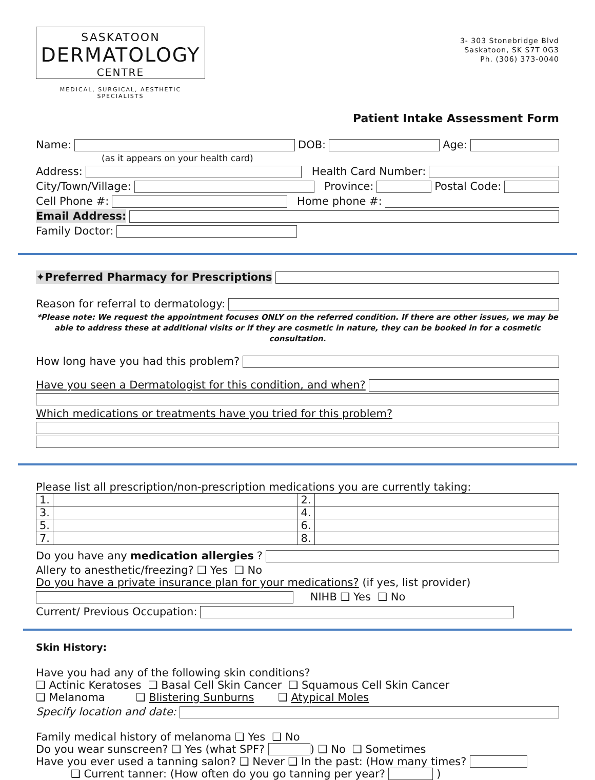SASKATOON
DERMATOLOGY
CENTRE
MEDICAL, SURGICAL, AESTHETIC SPECIALISTS
3- 303 Stonebridge Blvd
Saskatoon, SK S7T 0G3
Ph. (306) 373-0040
Patient Intake Assessment Form
Name: DOB: Age:
(as it appears on your health card)
Address: Health Card Number:
City/Town/Village: Province: Postal Code:
Cell Phone #: Home phone #:
Email Address:
Family Doctor:
✦Preferred Pharmacy for Prescriptions
Reason for referral to dermatology:
*Please note: We request the appointment focuses ONLY on the referred condition. If there are other issues, we may be able to address these at additional visits or if they are cosmetic in nature, they can be booked in for a cosmetic consultation.
How long have you had this problem?
Have you seen a Dermatologist for this condition, and when?
Which medications or treatments have you tried for this problem?
Please list all prescription/non-prescription medications you are currently taking:
| 1. | | 2. | |
| 3. | | 4. | |
| 5. | | 6. | |
| 7. | | 8. | |
Do you have any medication allergies?
Allery to anesthetic/freezing? ❑ Yes ❑ No
Do you have a private insurance plan for your medications? (if yes, list provider)
NIHB ❑ Yes ❑ No
Current/ Previous Occupation:
Skin History:
Have you had any of the following skin conditions?
❑ Actinic Keratoses ❑ Basal Cell Skin Cancer ❑ Squamous Cell Skin Cancer
❑ Melanoma ❑ Blistering Sunburns ❑ Atypical Moles
Specify location and date:
Family medical history of melanoma ❑ Yes ❑ No
Do you wear sunscreen? ❑ Yes (what SPF? ) ❑ No ❑ Sometimes
Have you ever used a tanning salon? ❑ Never ❑ In the past: (How many times?
❑ Current tanner: (How often do you go tanning per year? )